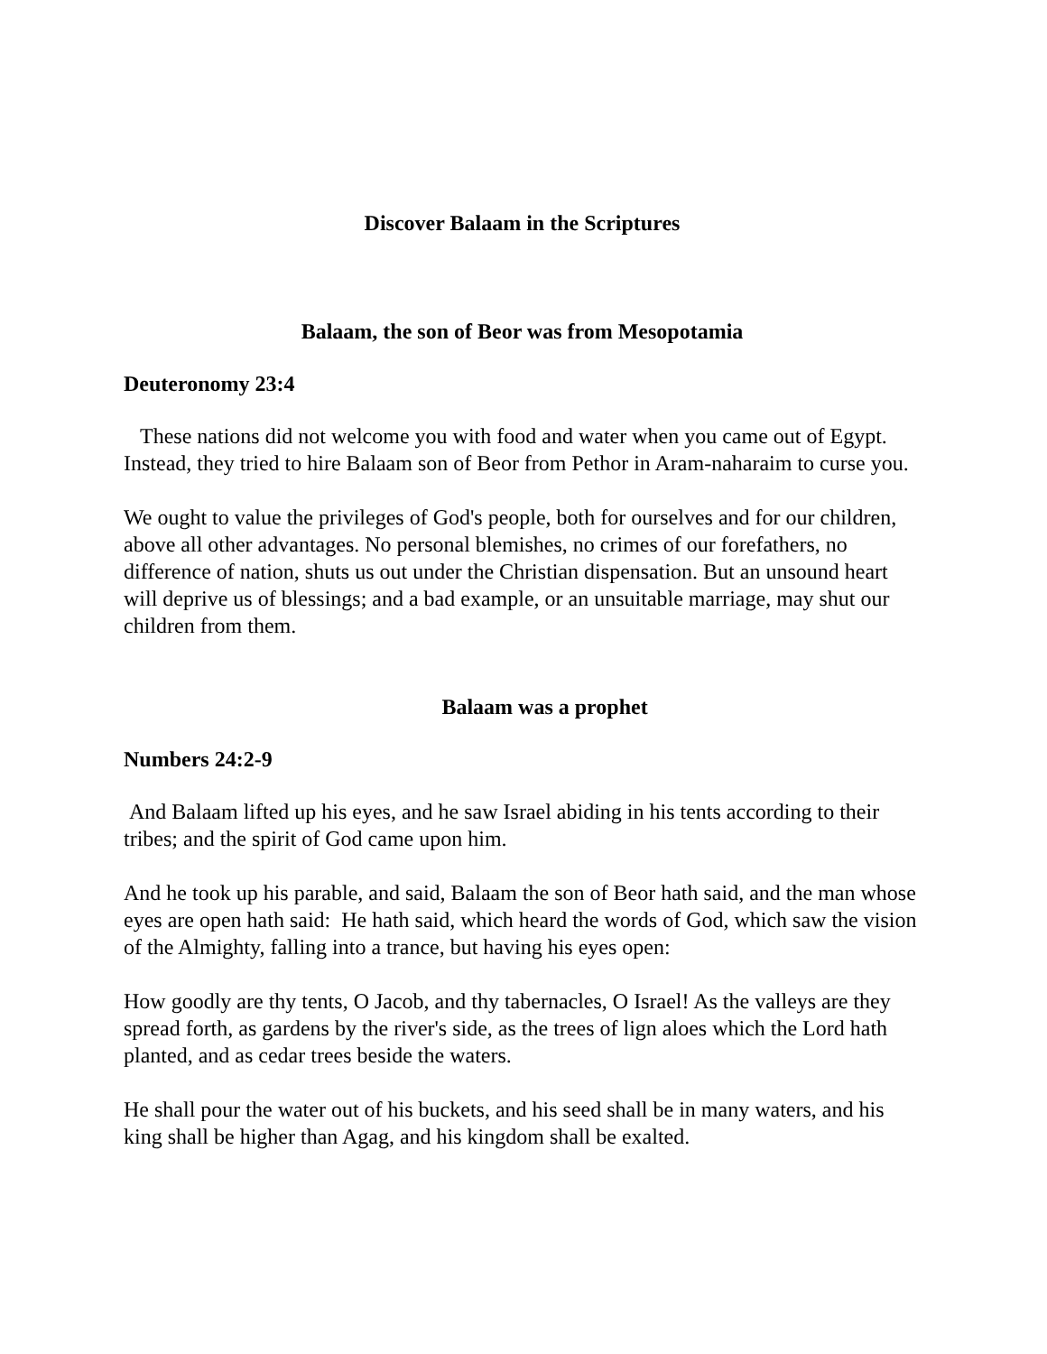Discover Balaam in the Scriptures
Balaam, the son of Beor was from Mesopotamia
Deuteronomy 23:4
These nations did not welcome you with food and water when you came out of Egypt. Instead, they tried to hire Balaam son of Beor from Pethor in Aram-naharaim to curse you.
We ought to value the privileges of God's people, both for ourselves and for our children, above all other advantages. No personal blemishes, no crimes of our forefathers, no difference of nation, shuts us out under the Christian dispensation. But an unsound heart will deprive us of blessings; and a bad example, or an unsuitable marriage, may shut our children from them.
Balaam was a prophet
Numbers 24:2-9
And Balaam lifted up his eyes, and he saw Israel abiding in his tents according to their tribes; and the spirit of God came upon him.
And he took up his parable, and said, Balaam the son of Beor hath said, and the man whose eyes are open hath said: He hath said, which heard the words of God, which saw the vision of the Almighty, falling into a trance, but having his eyes open:
How goodly are thy tents, O Jacob, and thy tabernacles, O Israel! As the valleys are they spread forth, as gardens by the river's side, as the trees of lign aloes which the Lord hath planted, and as cedar trees beside the waters.
He shall pour the water out of his buckets, and his seed shall be in many waters, and his king shall be higher than Agag, and his kingdom shall be exalted.